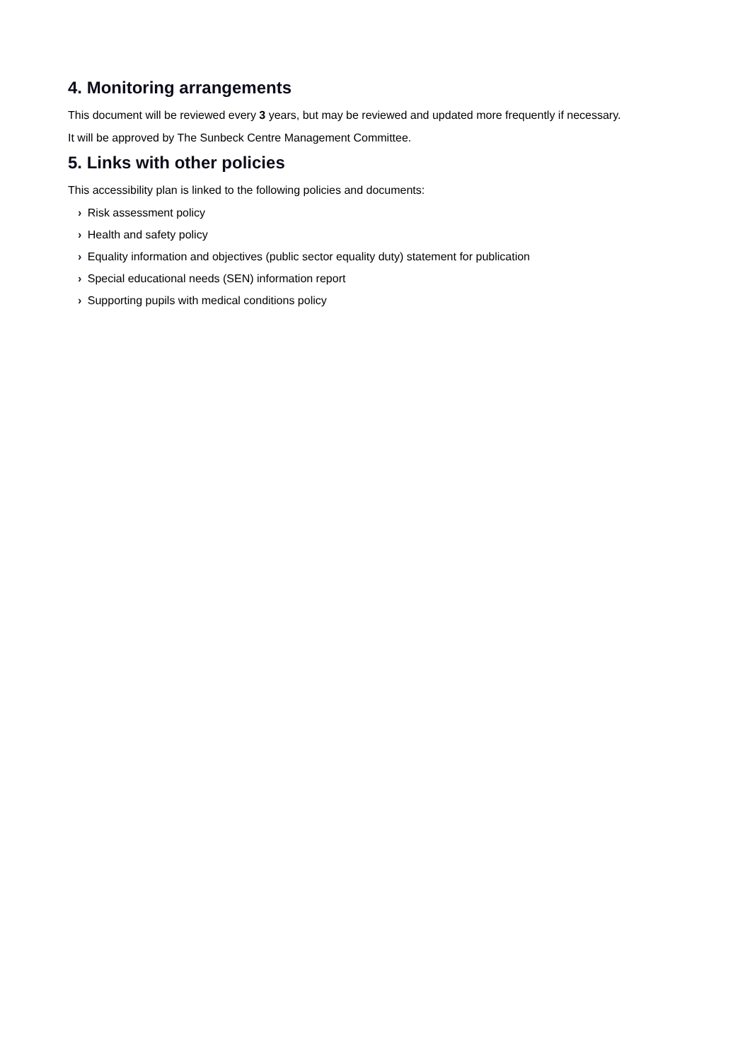4. Monitoring arrangements
This document will be reviewed every 3 years, but may be reviewed and updated more frequently if necessary.
It will be approved by The Sunbeck Centre Management Committee.
5. Links with other policies
This accessibility plan is linked to the following policies and documents:
› Risk assessment policy
› Health and safety policy
› Equality information and objectives (public sector equality duty) statement for publication
› Special educational needs (SEN) information report
› Supporting pupils with medical conditions policy